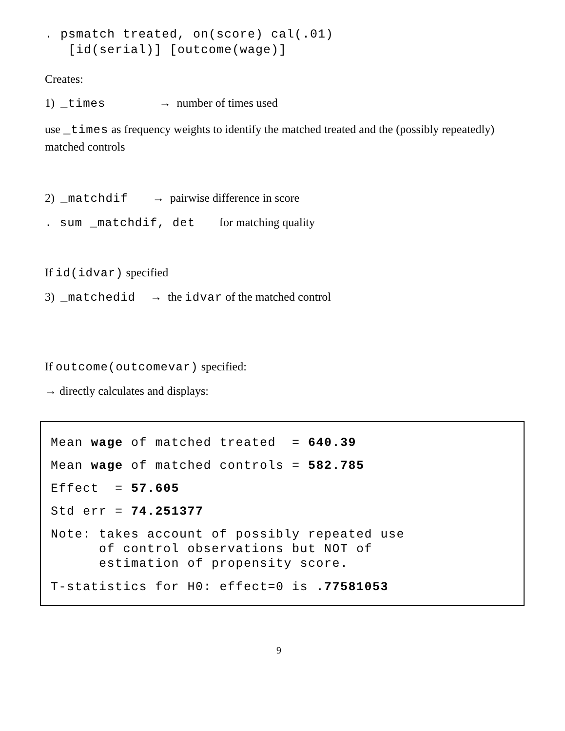. psmatch treated, on(score) cal(.01)
[id(serial)] [outcome(wage)]
Creates:
1) _times → number of times used
use _times as frequency weights to identify the matched treated and the (possibly repeatedly) matched controls
2) _matchdif → pairwise difference in score
. sum _matchdif, det for matching quality
If id(idvar) specified
3) _matchedid → the idvar of the matched control
If outcome(outcomevar) specified:
→ directly calculates and displays:
Mean wage of matched treated = 640.39
Mean wage of matched controls = 582.785
Effect = 57.605
Std err = 74.251377
Note: takes account of possibly repeated use
of control observations but NOT of
estimation of propensity score.
T-statistics for H0: effect=0 is .77581053
9